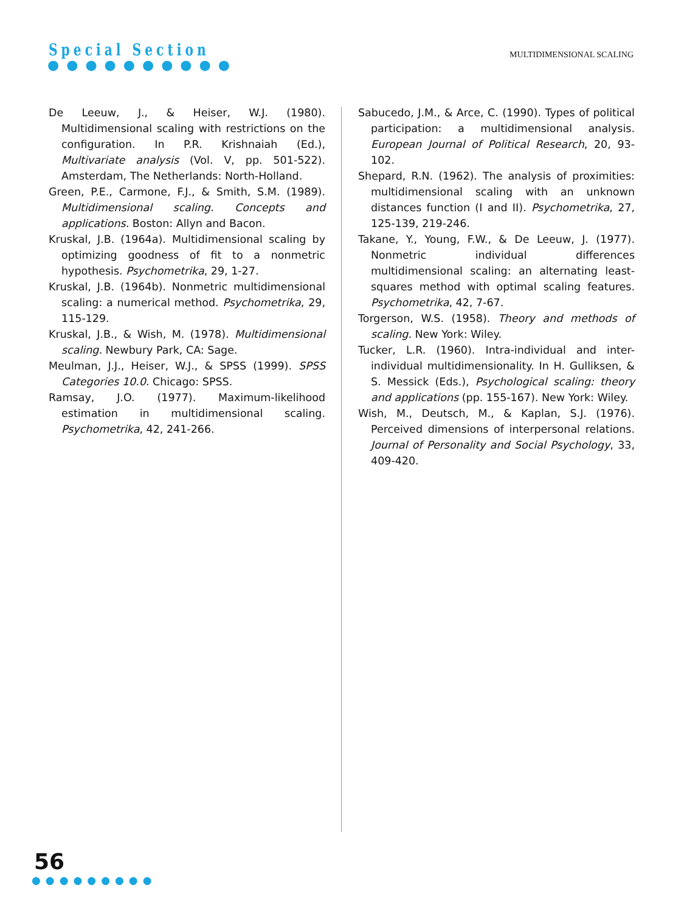Special Section
●●●●●●●●●●
MULTIDIMENSIONAL SCALING
De Leeuw, J., & Heiser, W.J. (1980). Multidimensional scaling with restrictions on the configuration. In P.R. Krishnaiah (Ed.), Multivariate analysis (Vol. V, pp. 501-522). Amsterdam, The Netherlands: North-Holland.
Green, P.E., Carmone, F.J., & Smith, S.M. (1989). Multidimensional scaling. Concepts and applications. Boston: Allyn and Bacon.
Kruskal, J.B. (1964a). Multidimensional scaling by optimizing goodness of fit to a nonmetric hypothesis. Psychometrika, 29, 1-27.
Kruskal, J.B. (1964b). Nonmetric multidimensional scaling: a numerical method. Psychometrika, 29, 115-129.
Kruskal, J.B., & Wish, M. (1978). Multidimensional scaling. Newbury Park, CA: Sage.
Meulman, J.J., Heiser, W.J., & SPSS (1999). SPSS Categories 10.0. Chicago: SPSS.
Ramsay, J.O. (1977). Maximum-likelihood estimation in multidimensional scaling. Psychometrika, 42, 241-266.
Sabucedo, J.M., & Arce, C. (1990). Types of political participation: a multidimensional analysis. European Journal of Political Research, 20, 93-102.
Shepard, R.N. (1962). The analysis of proximities: multidimensional scaling with an unknown distances function (I and II). Psychometrika, 27, 125-139, 219-246.
Takane, Y., Young, F.W., & De Leeuw, J. (1977). Nonmetric individual differences multidimensional scaling: an alternating least-squares method with optimal scaling features. Psychometrika, 42, 7-67.
Torgerson, W.S. (1958). Theory and methods of scaling. New York: Wiley.
Tucker, L.R. (1960). Intra-individual and inter-individual multidimensionality. In H. Gulliksen, & S. Messick (Eds.), Psychological scaling: theory and applications (pp. 155-167). New York: Wiley.
Wish, M., Deutsch, M., & Kaplan, S.J. (1976). Perceived dimensions of interpersonal relations. Journal of Personality and Social Psychology, 33, 409-420.
56
●●●●●●●●●